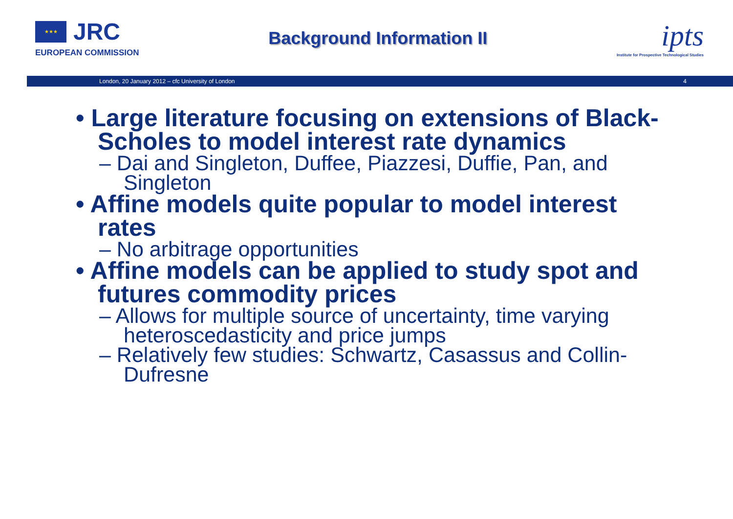★★★
JRC
EUROPEAN COMMISSION
Background Information II
ipts
Institute for Prospective Technological Studies
London, 20 January 2012 – cfc University of London 4
• Large literature focusing on extensions of Black-Scholes to model interest rate dynamics
– Dai and Singleton, Duffee, Piazzesi, Duffie, Pan, and Singleton
• Affine models quite popular to model interest rates
– No arbitrage opportunities
• Affine models can be applied to study spot and futures commodity prices
– Allows for multiple source of uncertainty, time varying heteroscedasticity and price jumps
– Relatively few studies: Schwartz, Casassus and Collin-Dufresne